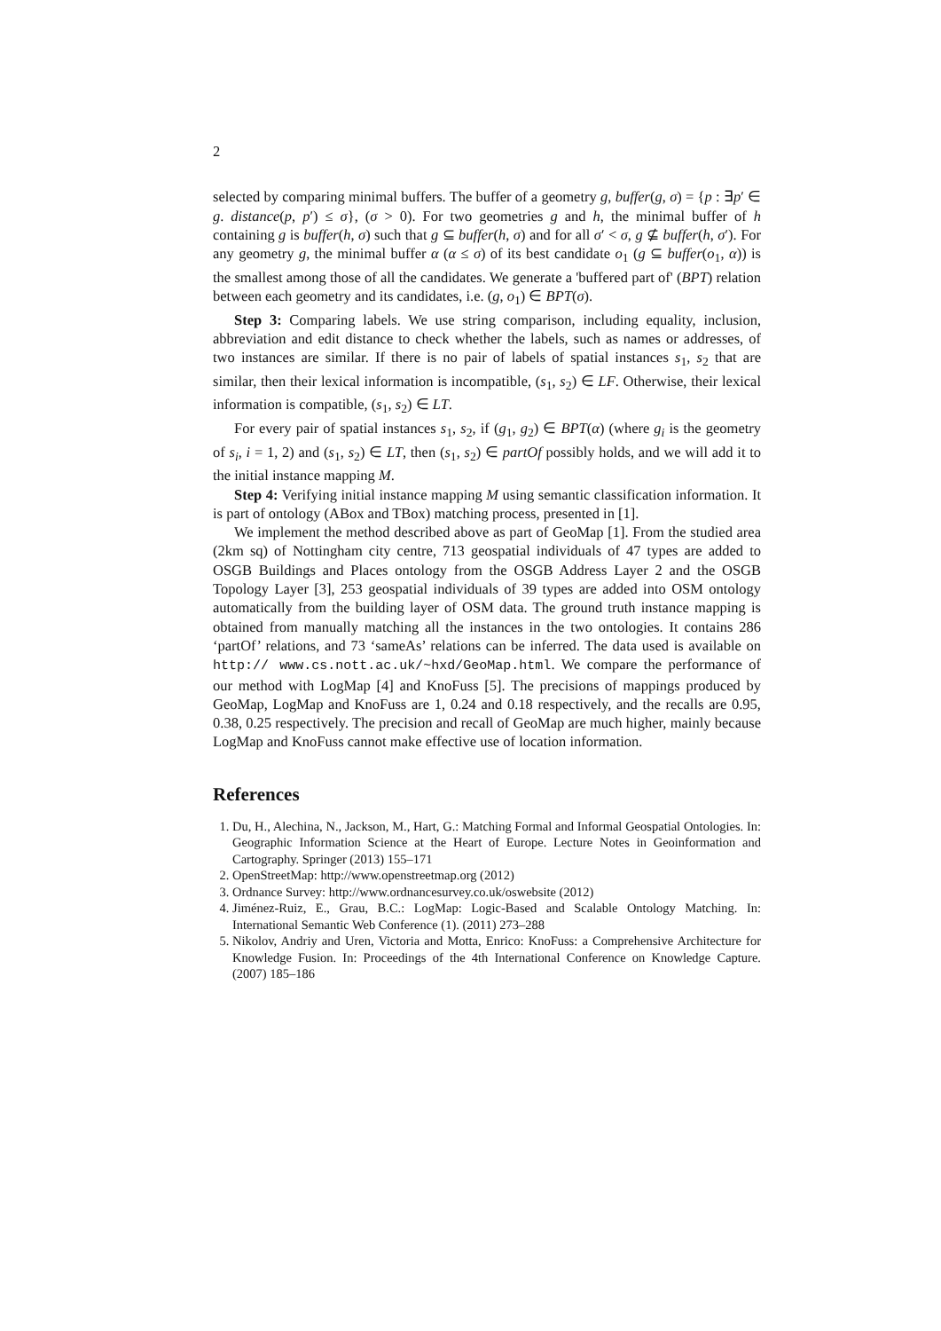2
selected by comparing minimal buffers. The buffer of a geometry g, buffer(g, σ) = {p : ∃p′ ∈ g. distance(p, p′) ≤ σ}, (σ > 0). For two geometries g and h, the minimal buffer of h containing g is buffer(h, σ) such that g ⊆ buffer(h, σ) and for all σ′ < σ, g ⊈ buffer(h, σ′). For any geometry g, the minimal buffer α (α ≤ σ) of its best candidate o<sub>1</sub> (g ⊆ buffer(o<sub>1</sub>, α)) is the smallest among those of all the candidates. We generate a 'buffered part of' (BPT) relation between each geometry and its candidates, i.e. (g, o<sub>1</sub>) ∈ BPT(σ).
Step 3: Comparing labels. We use string comparison, including equality, inclusion, abbreviation and edit distance to check whether the labels, such as names or addresses, of two instances are similar. If there is no pair of labels of spatial instances s<sub>1</sub>, s<sub>2</sub> that are similar, then their lexical information is incompatible, (s<sub>1</sub>, s<sub>2</sub>) ∈ LF. Otherwise, their lexical information is compatible, (s<sub>1</sub>, s<sub>2</sub>) ∈ LT.
For every pair of spatial instances s<sub>1</sub>, s<sub>2</sub>, if (g<sub>1</sub>, g<sub>2</sub>) ∈ BPT(α) (where g<sub>i</sub> is the geometry of s<sub>i</sub>, i = 1, 2) and (s<sub>1</sub>, s<sub>2</sub>) ∈ LT, then (s<sub>1</sub>, s<sub>2</sub>) ∈ partOf possibly holds, and we will add it to the initial instance mapping M.
Step 4: Verifying initial instance mapping M using semantic classification information. It is part of ontology (ABox and TBox) matching process, presented in [1].
We implement the method described above as part of GeoMap [1]. From the studied area (2km sq) of Nottingham city centre, 713 geospatial individuals of 47 types are added to OSGB Buildings and Places ontology from the OSGB Address Layer 2 and the OSGB Topology Layer [3], 253 geospatial individuals of 39 types are added into OSM ontology automatically from the building layer of OSM data. The ground truth instance mapping is obtained from manually matching all the instances in the two ontologies. It contains 286 ‘partOf’ relations, and 73 ‘sameAs’ relations can be inferred. The data used is available on http:// www.cs.nott.ac.uk/~hxd/GeoMap.html. We compare the performance of our method with LogMap [4] and KnoFuss [5]. The precisions of mappings produced by GeoMap, LogMap and KnoFuss are 1, 0.24 and 0.18 respectively, and the recalls are 0.95, 0.38, 0.25 respectively. The precision and recall of GeoMap are much higher, mainly because LogMap and KnoFuss cannot make effective use of location information.
References
1. Du, H., Alechina, N., Jackson, M., Hart, G.: Matching Formal and Informal Geospatial Ontologies. In: Geographic Information Science at the Heart of Europe. Lecture Notes in Geoinformation and Cartography. Springer (2013) 155–171
2. OpenStreetMap: http://www.openstreetmap.org (2012)
3. Ordnance Survey: http://www.ordnancesurvey.co.uk/oswebsite (2012)
4. Jiménez-Ruiz, E., Grau, B.C.: LogMap: Logic-Based and Scalable Ontology Matching. In: International Semantic Web Conference (1). (2011) 273–288
5. Nikolov, Andriy and Uren, Victoria and Motta, Enrico: KnoFuss: a Comprehensive Architecture for Knowledge Fusion. In: Proceedings of the 4th International Conference on Knowledge Capture. (2007) 185–186